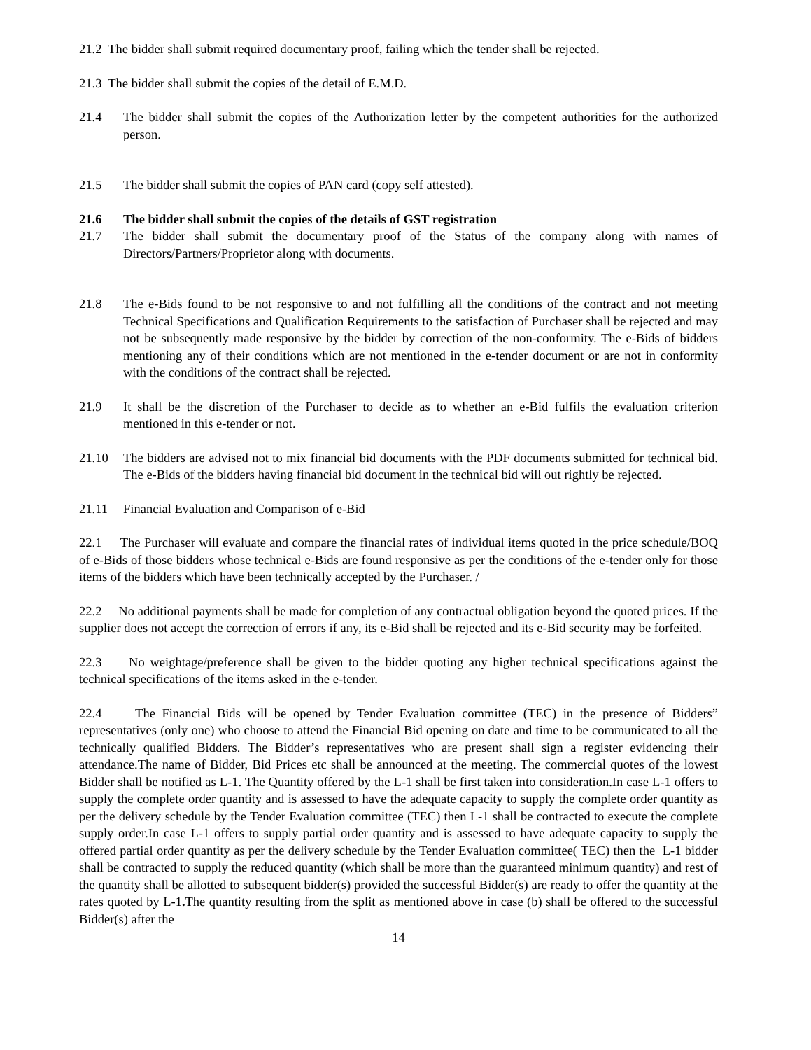21.2 The bidder shall submit required documentary proof, failing which the tender shall be rejected.
21.3 The bidder shall submit the copies of the detail of E.M.D.
21.4 The bidder shall submit the copies of the Authorization letter by the competent authorities for the authorized person.
21.5 The bidder shall submit the copies of PAN card (copy self attested).
21.6 The bidder shall submit the copies of the details of GST registration
21.7 The bidder shall submit the documentary proof of the Status of the company along with names of Directors/Partners/Proprietor along with documents.
21.8 The e-Bids found to be not responsive to and not fulfilling all the conditions of the contract and not meeting Technical Specifications and Qualification Requirements to the satisfaction of Purchaser shall be rejected and may not be subsequently made responsive by the bidder by correction of the non-conformity. The e-Bids of bidders mentioning any of their conditions which are not mentioned in the e-tender document or are not in conformity with the conditions of the contract shall be rejected.
21.9 It shall be the discretion of the Purchaser to decide as to whether an e-Bid fulfils the evaluation criterion mentioned in this e-tender or not.
21.10 The bidders are advised not to mix financial bid documents with the PDF documents submitted for technical bid. The e-Bids of the bidders having financial bid document in the technical bid will out rightly be rejected.
21.11 Financial Evaluation and Comparison of e-Bid
22.1 The Purchaser will evaluate and compare the financial rates of individual items quoted in the price schedule/BOQ of e-Bids of those bidders whose technical e-Bids are found responsive as per the conditions of the e-tender only for those items of the bidders which have been technically accepted by the Purchaser. /
22.2 No additional payments shall be made for completion of any contractual obligation beyond the quoted prices. If the supplier does not accept the correction of errors if any, its e-Bid shall be rejected and its e-Bid security may be forfeited.
22.3 No weightage/preference shall be given to the bidder quoting any higher technical specifications against the technical specifications of the items asked in the e-tender.
22.4 The Financial Bids will be opened by Tender Evaluation committee (TEC) in the presence of Bidders” representatives (only one) who choose to attend the Financial Bid opening on date and time to be communicated to all the technically qualified Bidders. The Bidder’s representatives who are present shall sign a register evidencing their attendance.The name of Bidder, Bid Prices etc shall be announced at the meeting. The commercial quotes of the lowest Bidder shall be notified as L-1. The Quantity offered by the L-1 shall be first taken into consideration.In case L-1 offers to supply the complete order quantity and is assessed to have the adequate capacity to supply the complete order quantity as per the delivery schedule by the Tender Evaluation committee (TEC) then L-1 shall be contracted to execute the complete supply order.In case L-1 offers to supply partial order quantity and is assessed to have adequate capacity to supply the offered partial order quantity as per the delivery schedule by the Tender Evaluation committee( TEC) then the L-1 bidder shall be contracted to supply the reduced quantity (which shall be more than the guaranteed minimum quantity) and rest of the quantity shall be allotted to subsequent bidder(s) provided the successful Bidder(s) are ready to offer the quantity at the rates quoted by L-1. The quantity resulting from the split as mentioned above in case (b) shall be offered to the successful Bidder(s) after the
14